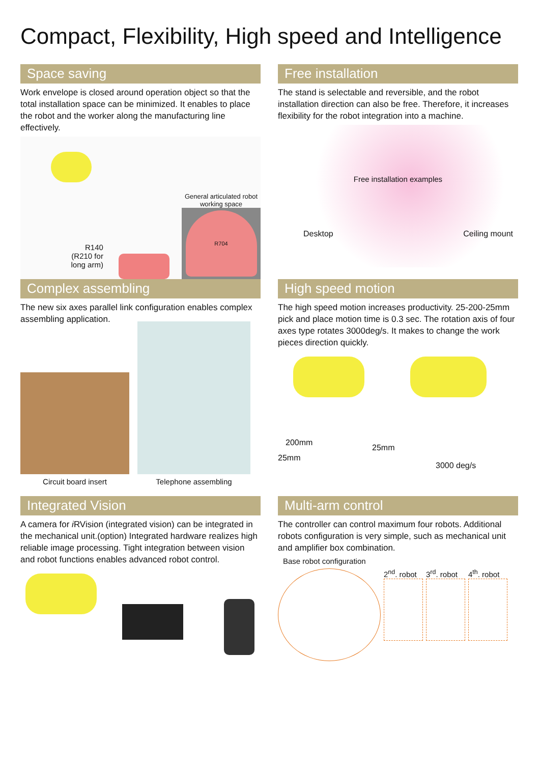Compact, Flexibility, High speed and Intelligence
Space saving
Work envelope is closed around operation object so that the total installation space can be minimized. It enables to place the robot and the worker along the manufacturing line effectively.
R140
(R210 for
long arm)
General articulated robot
working space
R704
Free installation
The stand is selectable and reversible, and the robot installation direction can also be free. Therefore, it increases flexibility for the robot integration into a machine.
Free installation examples
Desktop Ceiling mount
Complex assembling
The new six axes parallel link configuration enables complex assembling application.
Circuit board insert
Telephone assembling
High speed motion
The high speed motion increases productivity. 25-200-25mm pick and place motion time is 0.3 sec. The rotation axis of four axes type rotates 3000deg/s. It makes to change the work pieces direction quickly.
200mm
25mm
25mm
3000 deg/s
Integrated Vision
A camera for i RVision (integrated vision) can be integrated in the mechanical unit.(option) Integrated hardware realizes high reliable image processing. Tight integration between vision and robot functions enables advanced robot control.
Multi-arm control
The controller can control maximum four robots. Additional robots configuration is very simple, such as mechanical unit and amplifier box combination.
Base robot configuration
2<sup>nd</sup>. robot 3<sup>rd</sup>. robot 4<sup>th</sup>. robot